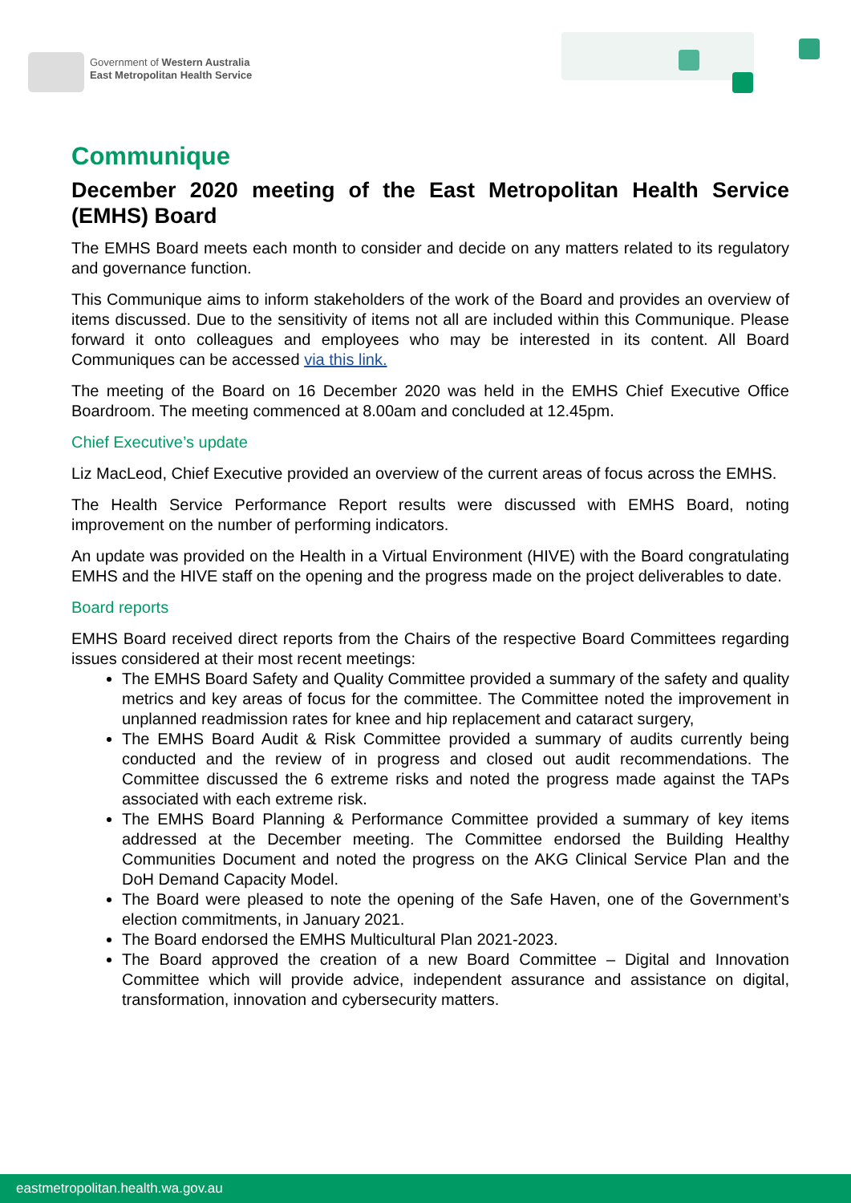Government of Western Australia
East Metropolitan Health Service
Communique
December 2020 meeting of the East Metropolitan Health Service (EMHS) Board
The EMHS Board meets each month to consider and decide on any matters related to its regulatory and governance function.
This Communique aims to inform stakeholders of the work of the Board and provides an overview of items discussed. Due to the sensitivity of items not all are included within this Communique. Please forward it onto colleagues and employees who may be interested in its content. All Board Communiques can be accessed via this link.
The meeting of the Board on 16 December 2020 was held in the EMHS Chief Executive Office Boardroom. The meeting commenced at 8.00am and concluded at 12.45pm.
Chief Executive’s update
Liz MacLeod, Chief Executive provided an overview of the current areas of focus across the EMHS.
The Health Service Performance Report results were discussed with EMHS Board, noting improvement on the number of performing indicators.
An update was provided on the Health in a Virtual Environment (HIVE) with the Board congratulating EMHS and the HIVE staff on the opening and the progress made on the project deliverables to date.
Board reports
EMHS Board received direct reports from the Chairs of the respective Board Committees regarding issues considered at their most recent meetings:
The EMHS Board Safety and Quality Committee provided a summary of the safety and quality metrics and key areas of focus for the committee. The Committee noted the improvement in unplanned readmission rates for knee and hip replacement and cataract surgery,
The EMHS Board Audit & Risk Committee provided a summary of audits currently being conducted and the review of in progress and closed out audit recommendations. The Committee discussed the 6 extreme risks and noted the progress made against the TAPs associated with each extreme risk.
The EMHS Board Planning & Performance Committee provided a summary of key items addressed at the December meeting. The Committee endorsed the Building Healthy Communities Document and noted the progress on the AKG Clinical Service Plan and the DoH Demand Capacity Model.
The Board were pleased to note the opening of the Safe Haven, one of the Government’s election commitments, in January 2021.
The Board endorsed the EMHS Multicultural Plan 2021-2023.
The Board approved the creation of a new Board Committee – Digital and Innovation Committee which will provide advice, independent assurance and assistance on digital, transformation, innovation and cybersecurity matters.
eastmetropolitan.health.wa.gov.au